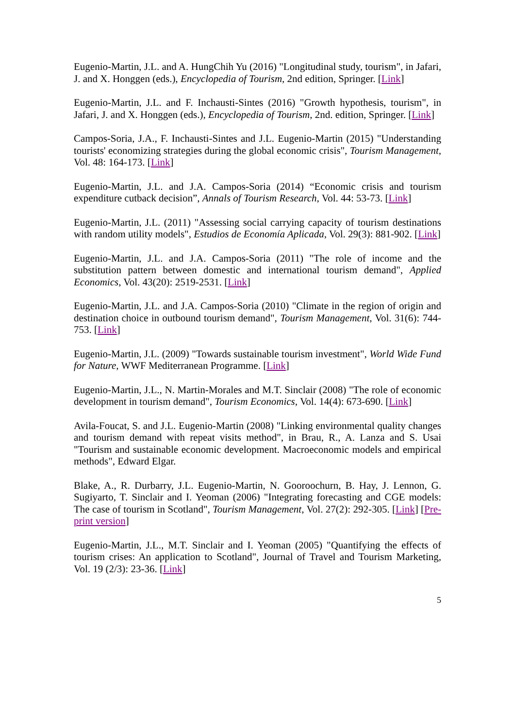Eugenio-Martin, J.L. and A. HungChih Yu (2016) "Longitudinal study, tourism", in Jafari, J. and X. Honggen (eds.), Encyclopedia of Tourism, 2nd edition, Springer. [Link]
Eugenio-Martin, J.L. and F. Inchausti-Sintes (2016) "Growth hypothesis, tourism", in Jafari, J. and X. Honggen (eds.), Encyclopedia of Tourism, 2nd. edition, Springer. [Link]
Campos-Soria, J.A., F. Inchausti-Sintes and J.L. Eugenio-Martin (2015) "Understanding tourists' economizing strategies during the global economic crisis", Tourism Management, Vol. 48: 164-173. [Link]
Eugenio-Martin, J.L. and J.A. Campos-Soria (2014) “Economic crisis and tourism expenditure cutback decision”, Annals of Tourism Research, Vol. 44: 53-73. [Link]
Eugenio-Martin, J.L. (2011) "Assessing social carrying capacity of tourism destinations with random utility models", Estudios de Economía Aplicada, Vol. 29(3): 881-902. [Link]
Eugenio-Martin, J.L. and J.A. Campos-Soria (2011) "The role of income and the substitution pattern between domestic and international tourism demand", Applied Economics, Vol. 43(20): 2519-2531. [Link]
Eugenio-Martin, J.L. and J.A. Campos-Soria (2010) "Climate in the region of origin and destination choice in outbound tourism demand", Tourism Management, Vol. 31(6): 744-753. [Link]
Eugenio-Martin, J.L. (2009) "Towards sustainable tourism investment", World Wide Fund for Nature, WWF Mediterranean Programme. [Link]
Eugenio-Martin, J.L., N. Martin-Morales and M.T. Sinclair (2008) "The role of economic development in tourism demand", Tourism Economics, Vol. 14(4): 673-690. [Link]
Avila-Foucat, S. and J.L. Eugenio-Martin (2008) "Linking environmental quality changes and tourism demand with repeat visits method", in Brau, R., A. Lanza and S. Usai "Tourism and sustainable economic development. Macroeconomic models and empirical methods", Edward Elgar.
Blake, A., R. Durbarry, J.L. Eugenio-Martin, N. Gooroochurn, B. Hay, J. Lennon, G. Sugiyarto, T. Sinclair and I. Yeoman (2006) "Integrating forecasting and CGE models: The case of tourism in Scotland", Tourism Management, Vol. 27(2): 292-305. [Link] [Pre-print version]
Eugenio-Martin, J.L., M.T. Sinclair and I. Yeoman (2005) "Quantifying the effects of tourism crises: An application to Scotland", Journal of Travel and Tourism Marketing, Vol. 19 (2/3): 23-36. [Link]
5